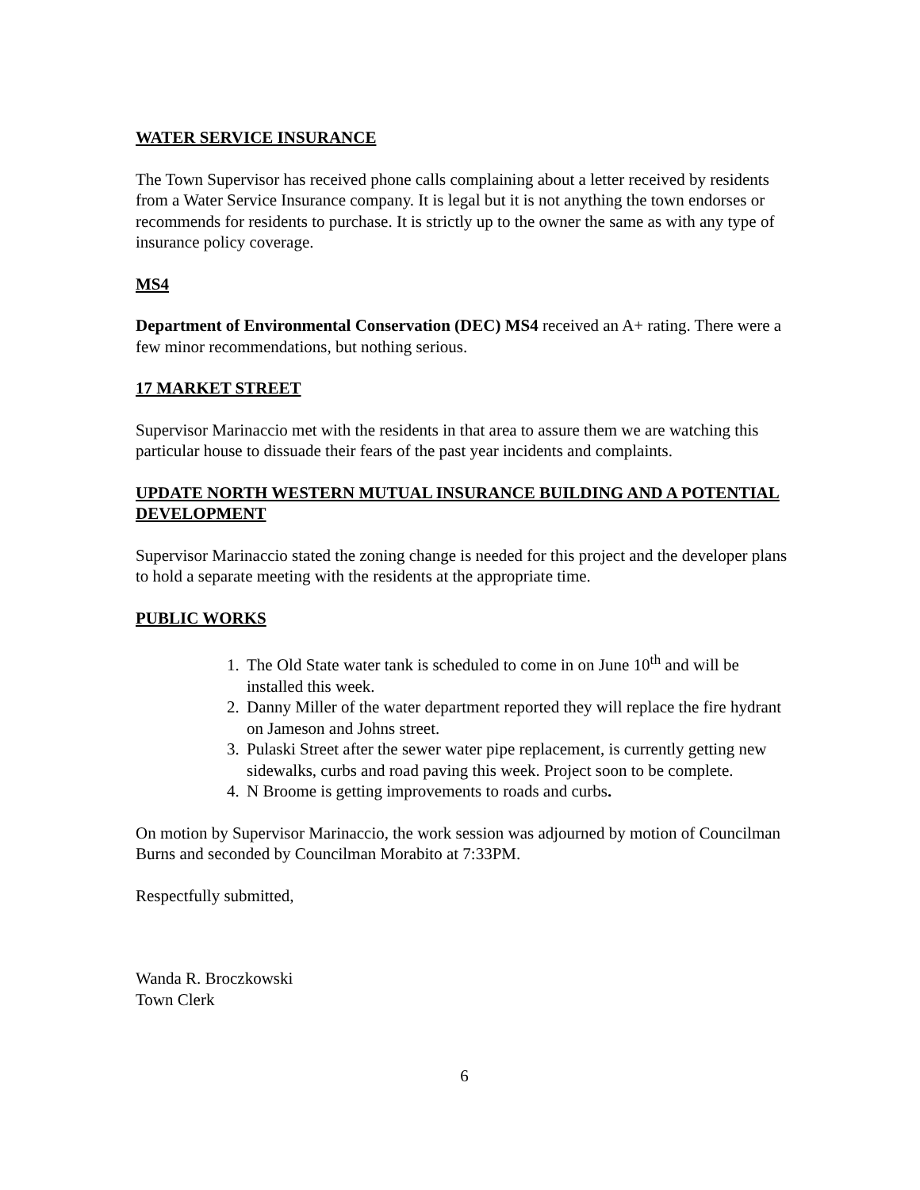WATER SERVICE INSURANCE
The Town Supervisor has received phone calls complaining about a letter received by residents from a Water Service Insurance company. It is legal but it is not anything the town endorses or recommends for residents to purchase. It is strictly up to the owner the same as with any type of insurance policy coverage.
MS4
Department of Environmental Conservation (DEC) MS4 received an A+ rating. There were a few minor recommendations, but nothing serious.
17 MARKET STREET
Supervisor Marinaccio met with the residents in that area to assure them we are watching this particular house to dissuade their fears of the past year incidents and complaints.
UPDATE NORTH WESTERN MUTUAL INSURANCE BUILDING AND A POTENTIAL DEVELOPMENT
Supervisor Marinaccio stated the zoning change is needed for this project and the developer plans to hold a separate meeting with the residents at the appropriate time.
PUBLIC WORKS
1. The Old State water tank is scheduled to come in on June 10<sup>th</sup> and will be installed this week.
2. Danny Miller of the water department reported they will replace the fire hydrant on Jameson and Johns street.
3. Pulaski Street after the sewer water pipe replacement, is currently getting new sidewalks, curbs and road paving this week. Project soon to be complete.
4. N Broome is getting improvements to roads and curbs.
On motion by Supervisor Marinaccio, the work session was adjourned by motion of Councilman Burns and seconded by Councilman Morabito at 7:33PM.
Respectfully submitted,
Wanda R. Broczkowski
Town Clerk
6